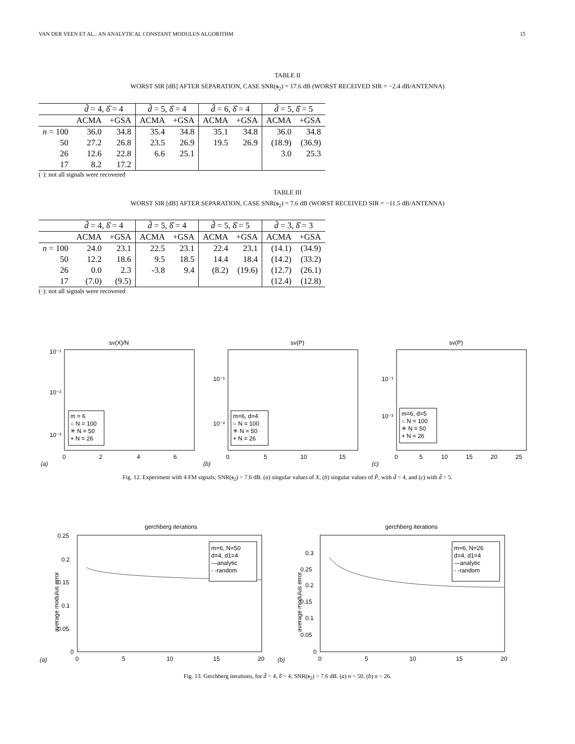VAN DER VEEN ET AL.: AN ANALYTICAL CONSTANT MODULUS ALGORITHM 15
TABLE II
WORST SIR [dB] AFTER SEPARATION, CASE SNR(s<sub>2</sub>) = 17.6 dB (WORST RECEIVED SIR = −2.4 dB/ANTENNA)
| | d̂ = 4, δ̂ = 4 | | d̂ = 5, δ̂ = 4 | | d̂ = 6, δ̂ = 4 | | d̂ = 5, δ̂ = 5 | |
| --- | --- | --- | --- | --- | --- | --- | --- | --- |
| | ACMA | +GSA | ACMA | +GSA | ACMA | +GSA | ACMA | +GSA |
| n = 100 | 36.0 | 34.8 | 35.4 | 34.8 | 35.1 | 34.8 | 36.0 | 34.8 |
| 50 | 27.2 | 26.8 | 23.5 | 26.9 | 19.5 | 26.9 | (18.9) | (36.9) |
| 26 | 12.6 | 22.8 | 6.6 | 25.1 | | | 3.0 | 25.3 |
| 17 | 8.2 | 17.2 | | | | | | |
(·): not all signals were recovered
TABLE III
WORST SIR [dB] AFTER SEPARATION, CASE SNR(s<sub>2</sub>) = 7.6 dB (WORST RECEIVED SIR = −11.5 dB/ANTENNA)
| | d̂ = 4, δ̂ = 4 | | d̂ = 5, δ̂ = 4 | | d̂ = 5, δ̂ = 5 | | d̂ = 3, δ̂ = 3 | |
| --- | --- | --- | --- | --- | --- | --- | --- | --- |
| | ACMA | +GSA | ACMA | +GSA | ACMA | +GSA | ACMA | +GSA |
| n = 100 | 24.0 | 23.1 | 22.5 | 23.1 | 22.4 | 23.1 | (14.1) | (34.9) |
| 50 | 12.2 | 18.6 | 9.5 | 18.5 | 14.4 | 18.4 | (14.2) | (33.2) |
| 26 | 0.0 | 2.3 | -3.8 | 9.4 | (8.2) | (19.6) | (12.7) | (26.1) |
| 17 | (7.0) | (9.5) | | | | | (12.4) | (12.8) |
(·): not all signals were recovered
sv(X)/N
10⁻¹
10⁻²
10⁻³
m = 6
○ N = 100
✳ N = 50
+ N = 26
0
2
4
6
(a)
sv(P)
10⁻¹
10⁻²
m=6, d=4
○ N = 100
✳ N = 50
+ N = 26
0
5
10
15
(b)
sv(P)
10⁻¹
10⁻²
m=6, d=5
○ N = 100
✳ N = 50
+ N = 26
0
5
10
15
20
25
(c)
Fig. 12. Experiment with 4 FM signals; SNR(s<sub>2</sub>) = 7.6 dB. (a) singular values of X; (b) singular values of P̂, with d̂ = 4, and (c) with d̂ = 5.
gerchberg iterations
0.25
0.2
0.15
0.1
0.05
0
average modulus error
m=6, N=50
d=4, d1=4
—analytic
- -random
0
5
10
15
20
(a)
gerchberg iterations
0.3
0.25
0.2
0.15
0.1
0.05
0
average modulus error
m=6, N=26
d=4, d1=4
—analytic
- -random
0
5
10
15
20
(b)
Fig. 13. Gerchberg iterations, for d̂ = 4, δ̂ = 4; SNR(s<sub>2</sub>) = 7.6 dB. (a) n = 50, (b) n = 26.